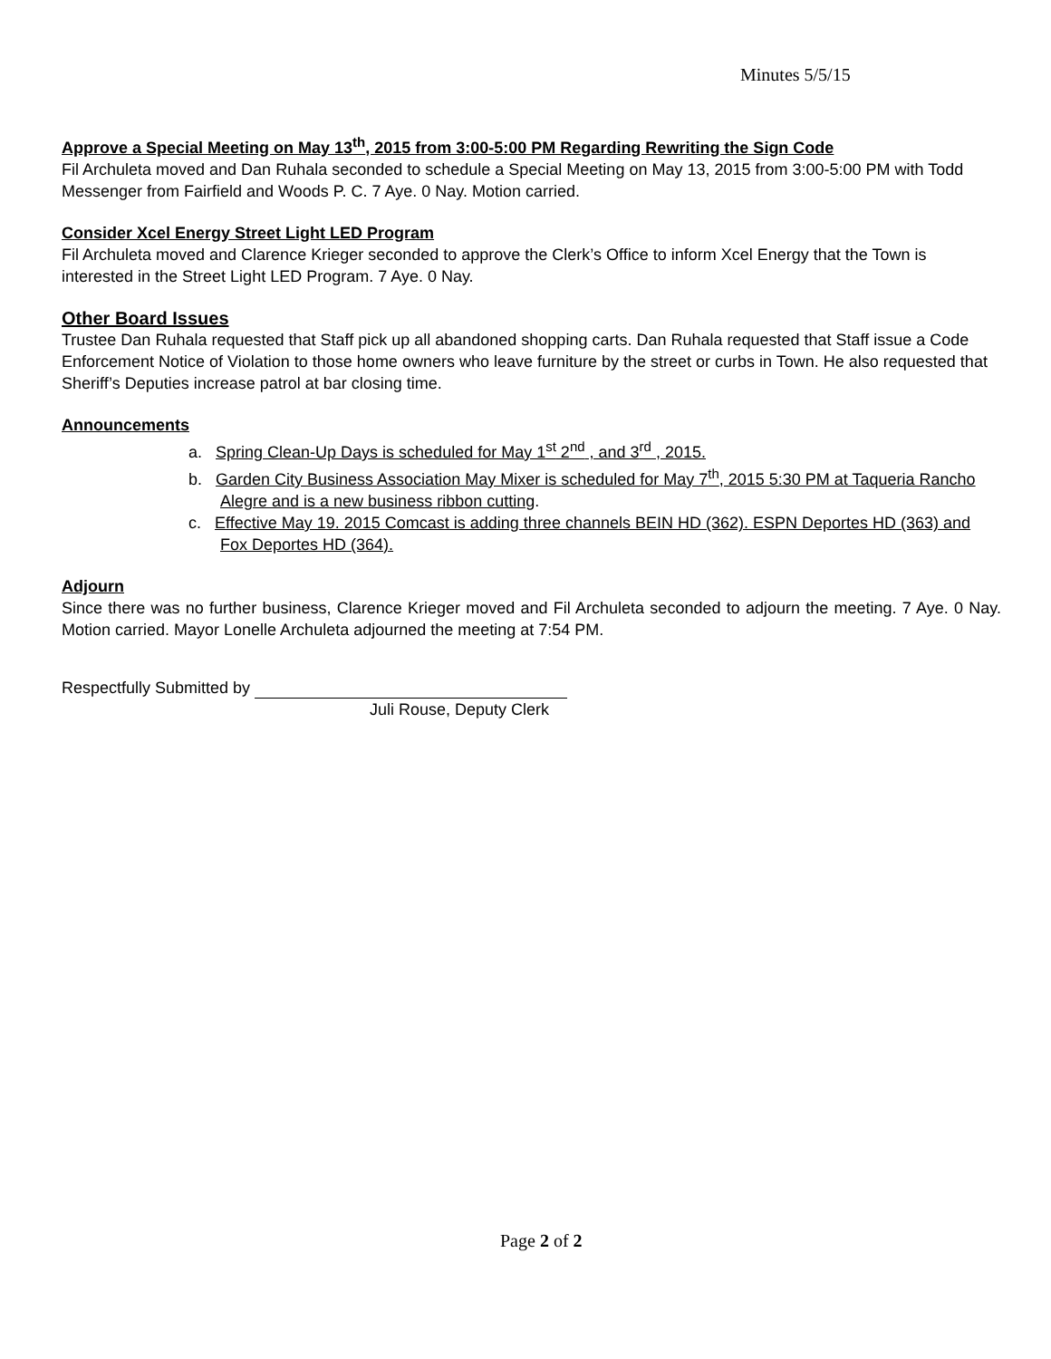Minutes 5/5/15
Approve a Special Meeting on May 13<sup>th</sup>, 2015 from 3:00-5:00 PM Regarding Rewriting the Sign Code
Fil Archuleta moved and Dan Ruhala seconded to schedule a Special Meeting on May 13, 2015 from 3:00-5:00 PM with Todd Messenger from Fairfield and Woods P. C. 7 Aye. 0 Nay. Motion carried.
Consider Xcel Energy Street Light LED Program
Fil Archuleta moved and Clarence Krieger seconded to approve the Clerk’s Office to inform Xcel Energy that the Town is interested in the Street Light LED Program. 7 Aye. 0 Nay.
Other Board Issues
Trustee Dan Ruhala requested that Staff pick up all abandoned shopping carts. Dan Ruhala requested that Staff issue a Code Enforcement Notice of Violation to those home owners who leave furniture by the street or curbs in Town. He also requested that Sheriff’s Deputies increase patrol at bar closing time.
Announcements
a. Spring Clean-Up Days is scheduled for May 1<sup>st</sup> 2<sup>nd</sup> , and 3<sup>rd</sup> , 2015.
b. Garden City Business Association May Mixer is scheduled for May 7<sup>th</sup>, 2015 5:30 PM at Taqueria Rancho Alegre and is a new business ribbon cutting.
c. Effective May 19. 2015 Comcast is adding three channels BEIN HD (362). ESPN Deportes HD (363) and Fox Deportes HD (364).
Adjourn
Since there was no further business, Clarence Krieger moved and Fil Archuleta seconded to adjourn the meeting. 7 Aye. 0 Nay. Motion carried. Mayor Lonelle Archuleta adjourned the meeting at 7:54 PM.
Respectfully Submitted by
Juli Rouse, Deputy Clerk
Page 2 of 2